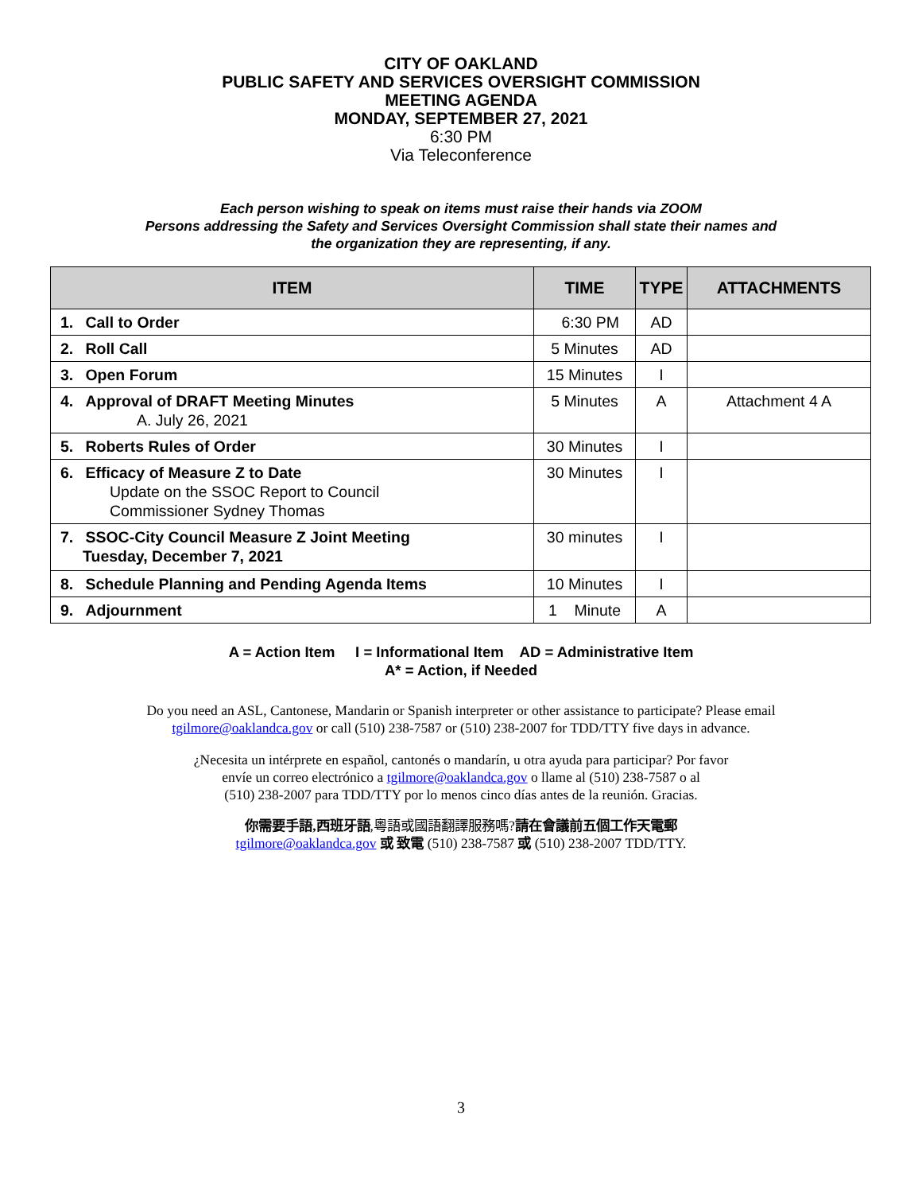CITY OF OAKLAND
PUBLIC SAFETY AND SERVICES OVERSIGHT COMMISSION
MEETING AGENDA
MONDAY, SEPTEMBER 27, 2021
6:30 PM
Via Teleconference
Each person wishing to speak on items must raise their hands via ZOOM
Persons addressing the Safety and Services Oversight Commission shall state their names and
the organization they are representing, if any.
| ITEM | TIME | TYPE | ATTACHMENTS |
| --- | --- | --- | --- |
| 1. Call to Order | 6:30 PM | AD | |
| 2. Roll Call | 5 Minutes | AD | |
| 3. Open Forum | 15 Minutes | I | |
| 4. Approval of DRAFT Meeting Minutes A. July 26, 2021 | 5 Minutes | A | Attachment 4 A |
| 5. Roberts Rules of Order | 30 Minutes | I | |
| 6. Efficacy of Measure Z to Date Update on the SSOC Report to Council Commissioner Sydney Thomas | 30 Minutes | I | |
| 7. SSOC-City Council Measure Z Joint Meeting Tuesday, December 7, 2021 | 30 minutes | I | |
| 8. Schedule Planning and Pending Agenda Items | 10 Minutes | I | |
| 9. Adjournment | 1 Minute | A | |
A = Action Item I = Informational Item AD = Administrative Item
A* = Action, if Needed
Do you need an ASL, Cantonese, Mandarin or Spanish interpreter or other assistance to participate? Please email
tgilmore@oaklandca.gov or call (510) 238-7587 or (510) 238-2007 for TDD/TTY five days in advance.
¿Necesita un intérprete en español, cantonés o mandarín, u otra ayuda para participar? Por favor
envíe un correo electrónico a tgilmore@oaklandca.gov o llame al (510) 238-7587 o al
(510) 238-2007 para TDD/TTY por lo menos cinco días antes de la reunión. Gracias.
你需要手語,西班牙語,粵語或國語翻譯服務嗎?請在會議前五個工作天電郵
tgilmore@oaklandca.gov 或 致電 (510) 238-7587 或 (510) 238-2007 TDD/TTY.
3